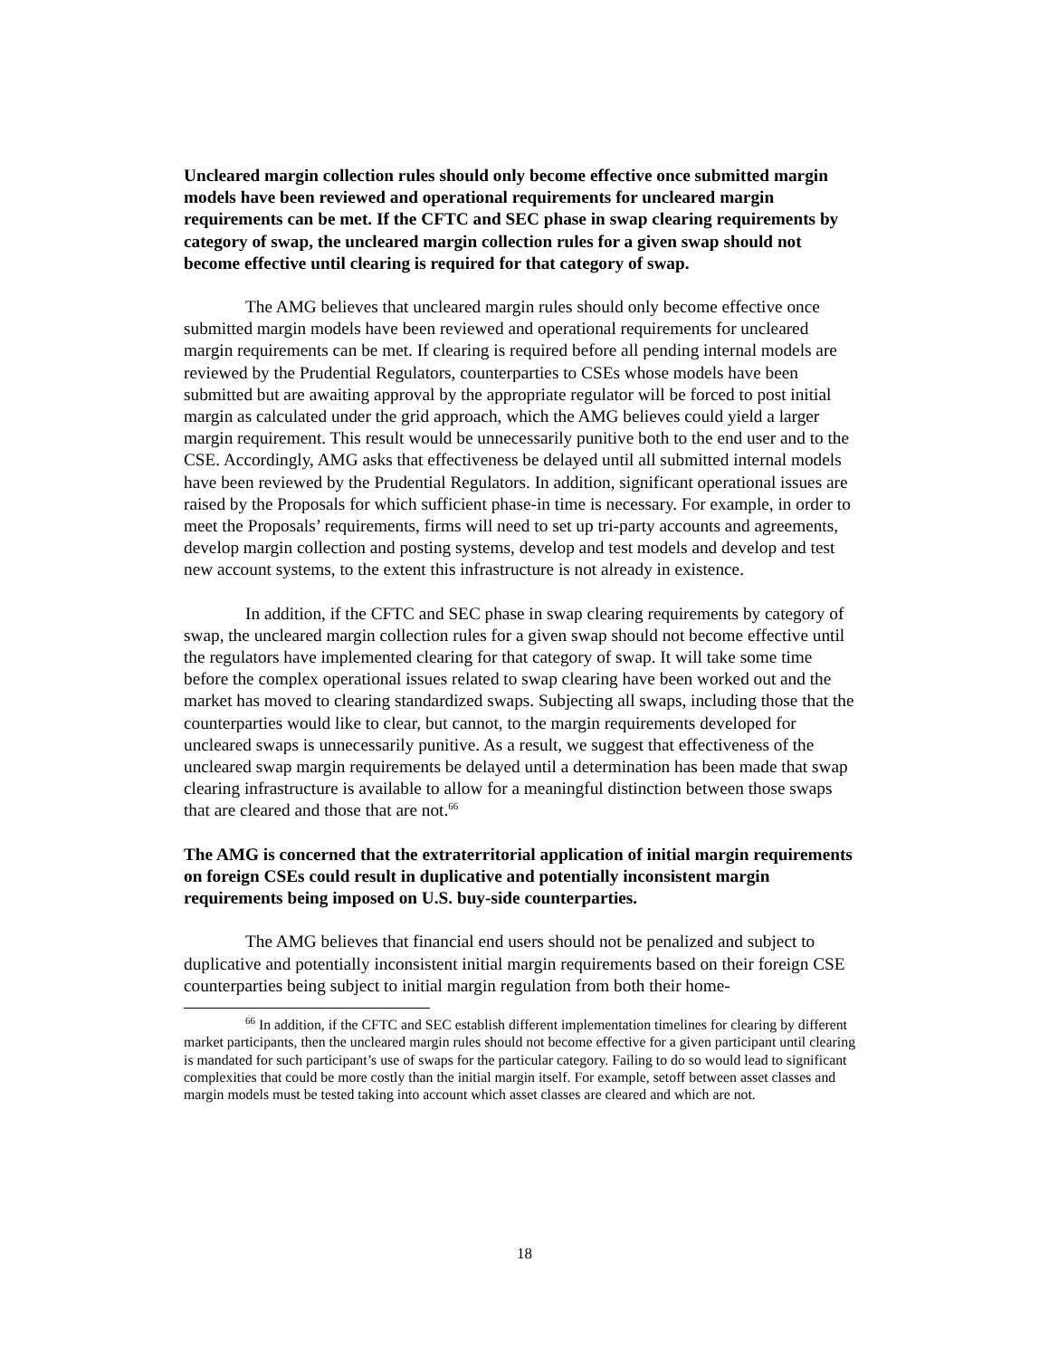Uncleared margin collection rules should only become effective once submitted margin models have been reviewed and operational requirements for uncleared margin requirements can be met. If the CFTC and SEC phase in swap clearing requirements by category of swap, the uncleared margin collection rules for a given swap should not become effective until clearing is required for that category of swap.
The AMG believes that uncleared margin rules should only become effective once submitted margin models have been reviewed and operational requirements for uncleared margin requirements can be met. If clearing is required before all pending internal models are reviewed by the Prudential Regulators, counterparties to CSEs whose models have been submitted but are awaiting approval by the appropriate regulator will be forced to post initial margin as calculated under the grid approach, which the AMG believes could yield a larger margin requirement. This result would be unnecessarily punitive both to the end user and to the CSE. Accordingly, AMG asks that effectiveness be delayed until all submitted internal models have been reviewed by the Prudential Regulators. In addition, significant operational issues are raised by the Proposals for which sufficient phase-in time is necessary. For example, in order to meet the Proposals’ requirements, firms will need to set up tri-party accounts and agreements, develop margin collection and posting systems, develop and test models and develop and test new account systems, to the extent this infrastructure is not already in existence.
In addition, if the CFTC and SEC phase in swap clearing requirements by category of swap, the uncleared margin collection rules for a given swap should not become effective until the regulators have implemented clearing for that category of swap. It will take some time before the complex operational issues related to swap clearing have been worked out and the market has moved to clearing standardized swaps. Subjecting all swaps, including those that the counterparties would like to clear, but cannot, to the margin requirements developed for uncleared swaps is unnecessarily punitive. As a result, we suggest that effectiveness of the uncleared swap margin requirements be delayed until a determination has been made that swap clearing infrastructure is available to allow for a meaningful distinction between those swaps that are cleared and those that are not.<sup>66</sup>
The AMG is concerned that the extraterritorial application of initial margin requirements on foreign CSEs could result in duplicative and potentially inconsistent margin requirements being imposed on U.S. buy-side counterparties.
The AMG believes that financial end users should not be penalized and subject to duplicative and potentially inconsistent initial margin requirements based on their foreign CSE counterparties being subject to initial margin regulation from both their home-
<sup>66</sup> In addition, if the CFTC and SEC establish different implementation timelines for clearing by different market participants, then the uncleared margin rules should not become effective for a given participant until clearing is mandated for such participant’s use of swaps for the particular category. Failing to do so would lead to significant complexities that could be more costly than the initial margin itself. For example, setoff between asset classes and margin models must be tested taking into account which asset classes are cleared and which are not.
18